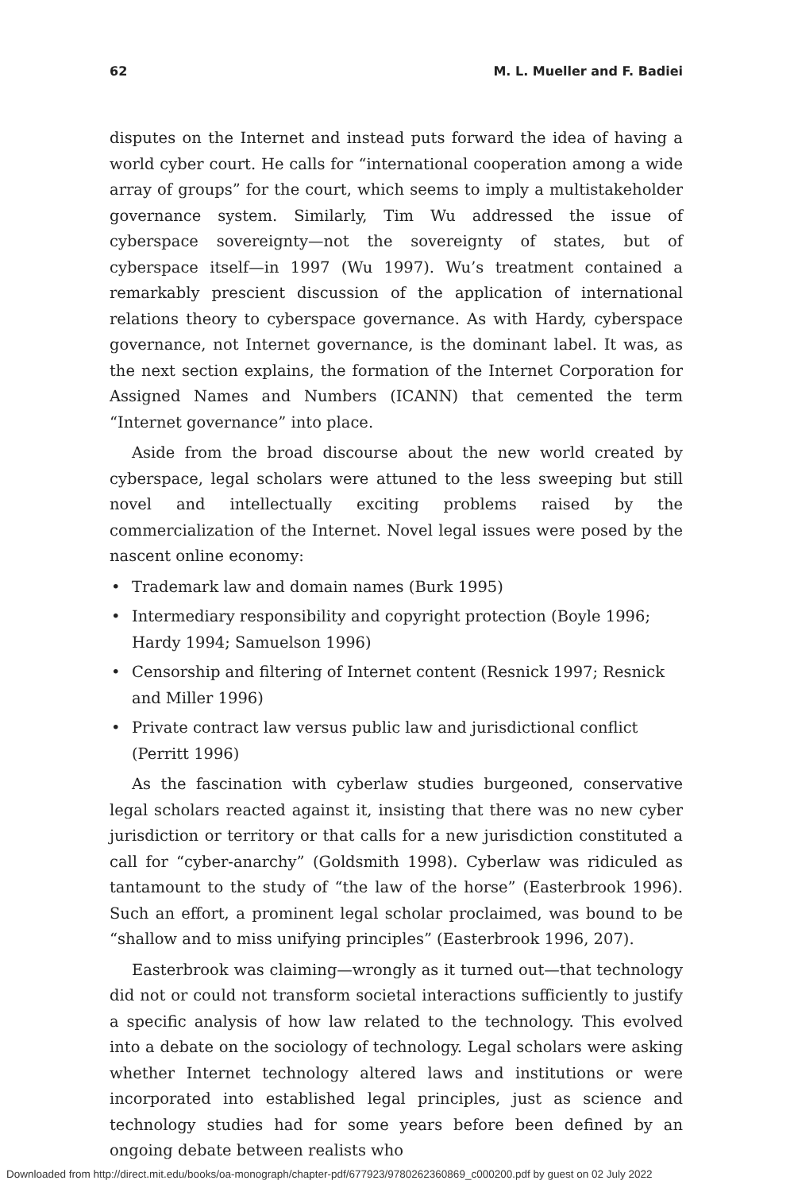62 M. L. Mueller and F. Badiei
disputes on the Internet and instead puts forward the idea of having a world cyber court. He calls for “international cooperation among a wide array of groups” for the court, which seems to imply a multistakeholder governance system. Similarly, Tim Wu addressed the issue of cyberspace sovereignty—not the sovereignty of states, but of cyberspace itself—in 1997 (Wu 1997). Wu’s treatment contained a remarkably prescient discussion of the application of international relations theory to cyberspace governance. As with Hardy, cyberspace governance, not Internet governance, is the dominant label. It was, as the next section explains, the formation of the Internet Corporation for Assigned Names and Numbers (ICANN) that cemented the term “Internet governance” into place.
Aside from the broad discourse about the new world created by cyberspace, legal scholars were attuned to the less sweeping but still novel and intellectually exciting problems raised by the commercialization of the Internet. Novel legal issues were posed by the nascent online economy:
• Trademark law and domain names (Burk 1995)
• Intermediary responsibility and copyright protection (Boyle 1996; Hardy 1994; Samuelson 1996)
• Censorship and filtering of Internet content (Resnick 1997; Resnick and Miller 1996)
• Private contract law versus public law and jurisdictional conflict (Perritt 1996)
As the fascination with cyberlaw studies burgeoned, conservative legal scholars reacted against it, insisting that there was no new cyber jurisdiction or territory or that calls for a new jurisdiction constituted a call for “cyber-anarchy” (Goldsmith 1998). Cyberlaw was ridiculed as tantamount to the study of “the law of the horse” (Easterbrook 1996). Such an effort, a prominent legal scholar proclaimed, was bound to be “shallow and to miss unifying principles” (Easterbrook 1996, 207).
Easterbrook was claiming—wrongly as it turned out—that technology did not or could not transform societal interactions sufficiently to justify a specific analysis of how law related to the technology. This evolved into a debate on the sociology of technology. Legal scholars were asking whether Internet technology altered laws and institutions or were incorporated into established legal principles, just as science and technology studies had for some years before been defined by an ongoing debate between realists who
Downloaded from http://direct.mit.edu/books/oa-monograph/chapter-pdf/677923/9780262360869_c000200.pdf by guest on 02 July 2022